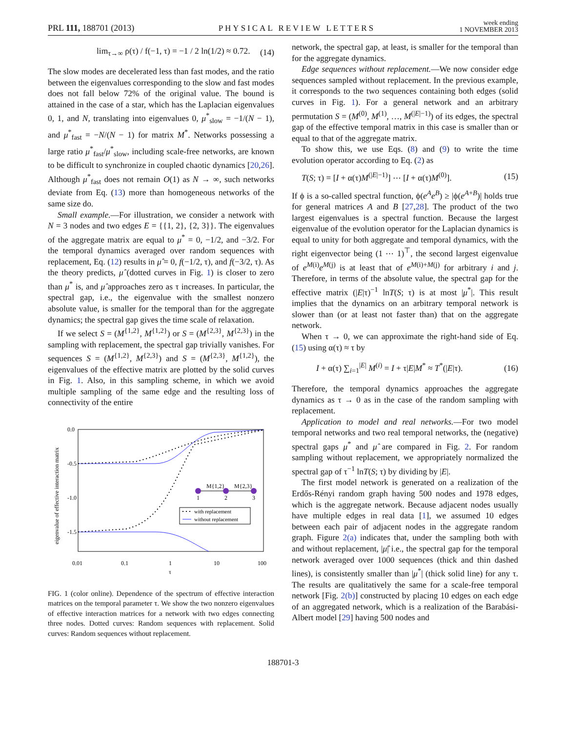PRL 111, 188701 (2013) PHYSICAL REVIEW LETTERS week ending
1 NOVEMBER 2013
lim<sub>τ→∞</sub> ρ(τ) / f(−1, τ) = −1 / 2 ln(1/2) ≈ 0.72. (14)
The slow modes are decelerated less than fast modes, and the ratio between the eigenvalues corresponding to the slow and fast modes does not fall below 72% of the original value. The bound is attained in the case of a star, which has the Laplacian eigenvalues 0, 1, and N, translating into eigenvalues 0, μ<sup>*</sup><sub>slow</sub> = −1/(N − 1), and μ<sup>*</sup><sub>fast</sub> = −N/(N − 1) for matrix M<sup>*</sup>. Networks possessing a large ratio μ<sup>*</sup><sub>fast</sub>/μ<sup>*</sup><sub>slow</sub>, including scale-free networks, are known to be difficult to synchronize in coupled chaotic dynamics [20,26]. Although μ<sup>*</sup><sub>fast</sub> does not remain O(1) as N → ∞, such networks deviate from Eq. (13) more than homogeneous networks of the same size do.
Small example.—For illustration, we consider a network with N = 3 nodes and two edges E = {{1, 2}, {2, 3}}. The eigenvalues of the aggregate matrix are equal to μ<sup>*</sup> = 0, −1/2, and −3/2. For the temporal dynamics averaged over random sequences with replacement, Eq. (12) results in μ̂ = 0, f(−1/2, τ), and f(−3/2, τ). As the theory predicts, μ̂ (dotted curves in Fig. 1) is closer to zero than μ<sup>*</sup> is, and μ̂ approaches zero as τ increases. In particular, the spectral gap, i.e., the eigenvalue with the smallest nonzero absolute value, is smaller for the temporal than for the aggregate dynamics; the spectral gap gives the time scale of relaxation.
If we select S = (M<sup>{1,2}</sup>, M<sup>{1,2}</sup>) or S = (M<sup>{2,3}</sup>, M<sup>{2,3}</sup>) in the sampling with replacement, the spectral gap trivially vanishes. For sequences S = (M<sup>{1,2}</sup>, M<sup>{2,3}</sup>) and S = (M<sup>{2,3}</sup>, M<sup>{1,2}</sup>), the eigenvalues of the effective matrix are plotted by the solid curves in Fig. 1. Also, in this sampling scheme, in which we avoid multiple sampling of the same edge and the resulting loss of connectivity of the entire
eigenvalue of effective interaction matrix
0.0
-0.5
-1.0
-1.5
0.01
0.1
1
10
100
τ
M{1,2}
M{2,3}
1
2
3
with replacement
without replacement
FIG. 1 (color online). Dependence of the spectrum of effective interaction matrices on the temporal parameter τ. We show the two nonzero eigenvalues of effective interaction matrices for a network with two edges connecting three nodes. Dotted curves: Random sequences with replacement. Solid curves: Random sequences without replacement.
network, the spectral gap, at least, is smaller for the temporal than for the aggregate dynamics.
Edge sequences without replacement.—We now consider edge sequences sampled without replacement. In the previous example, it corresponds to the two sequences containing both edges (solid curves in Fig. 1). For a general network and an arbitrary permutation S = (M<sup>(0)</sup>, M<sup>(1)</sup>, …, M<sup>(|E|−1)</sup>) of its edges, the spectral gap of the effective temporal matrix in this case is smaller than or equal to that of the aggregate matrix.
To show this, we use Eqs. (8) and (9) to write the time evolution operator according to Eq. (2) as
T(S; τ) = [I + α(τ)M<sup>(|E|−1)</sup>] ⋯ [I + α(τ)M<sup>(0)</sup>]. (15)
If ϕ is a so-called spectral function, ϕ(e<sup>A</sup>e<sup>B</sup>) ≥ |ϕ(e<sup>A+B</sup>)| holds true for general matrices A and B [27,28]. The product of the two largest eigenvalues is a spectral function. Because the largest eigenvalue of the evolution operator for the Laplacian dynamics is equal to unity for both aggregate and temporal dynamics, with the right eigenvector being (1 ⋯ 1)<sup>⊤</sup>, the second largest eigenvalue of e<sup>M(i)</sup>e<sup>M(j)</sup> is at least that of e<sup>M(i)+M(j)</sup> for arbitrary i and j. Therefore, in terms of the absolute value, the spectral gap for the effective matrix (|E|τ)<sup>−1</sup> lnT(S; τ) is at most |μ<sup>*</sup>|. This result implies that the dynamics on an arbitrary temporal network is slower than (or at least not faster than) that on the aggregate network.
When τ → 0, we can approximate the right-hand side of Eq. (15) using α(τ) ≈ τ by
I + α(τ) ∑<sub>i=1</sub><sup>|E|</sup> M<sup>(i)</sup> = I + τ|E|M<sup>*</sup> ≈ T<sup>*</sup>(|E|τ). (16)
Therefore, the temporal dynamics approaches the aggregate dynamics as τ → 0 as in the case of the random sampling with replacement.
Application to model and real networks.—For two model temporal networks and two real temporal networks, the (negative) spectral gaps μ<sup>*</sup> and μ̂ are compared in Fig. 2. For random sampling without replacement, we appropriately normalized the spectral gap of τ<sup>−1</sup> lnT(S; τ) by dividing by |E|.
The first model network is generated on a realization of the Erdős-Rényi random graph having 500 nodes and 1978 edges, which is the aggregate network. Because adjacent nodes usually have multiple edges in real data [1], we assumed 10 edges between each pair of adjacent nodes in the aggregate random graph. Figure 2(a) indicates that, under the sampling both with and without replacement, |μ̂| i.e., the spectral gap for the temporal network averaged over 1000 sequences (thick and thin dashed lines), is consistently smaller than |μ<sup>*</sup>| (thick solid line) for any τ. The results are qualitatively the same for a scale-free temporal network [Fig. 2(b)] constructed by placing 10 edges on each edge of an aggregated network, which is a realization of the Barabási-Albert model [29] having 500 nodes and
188701-3